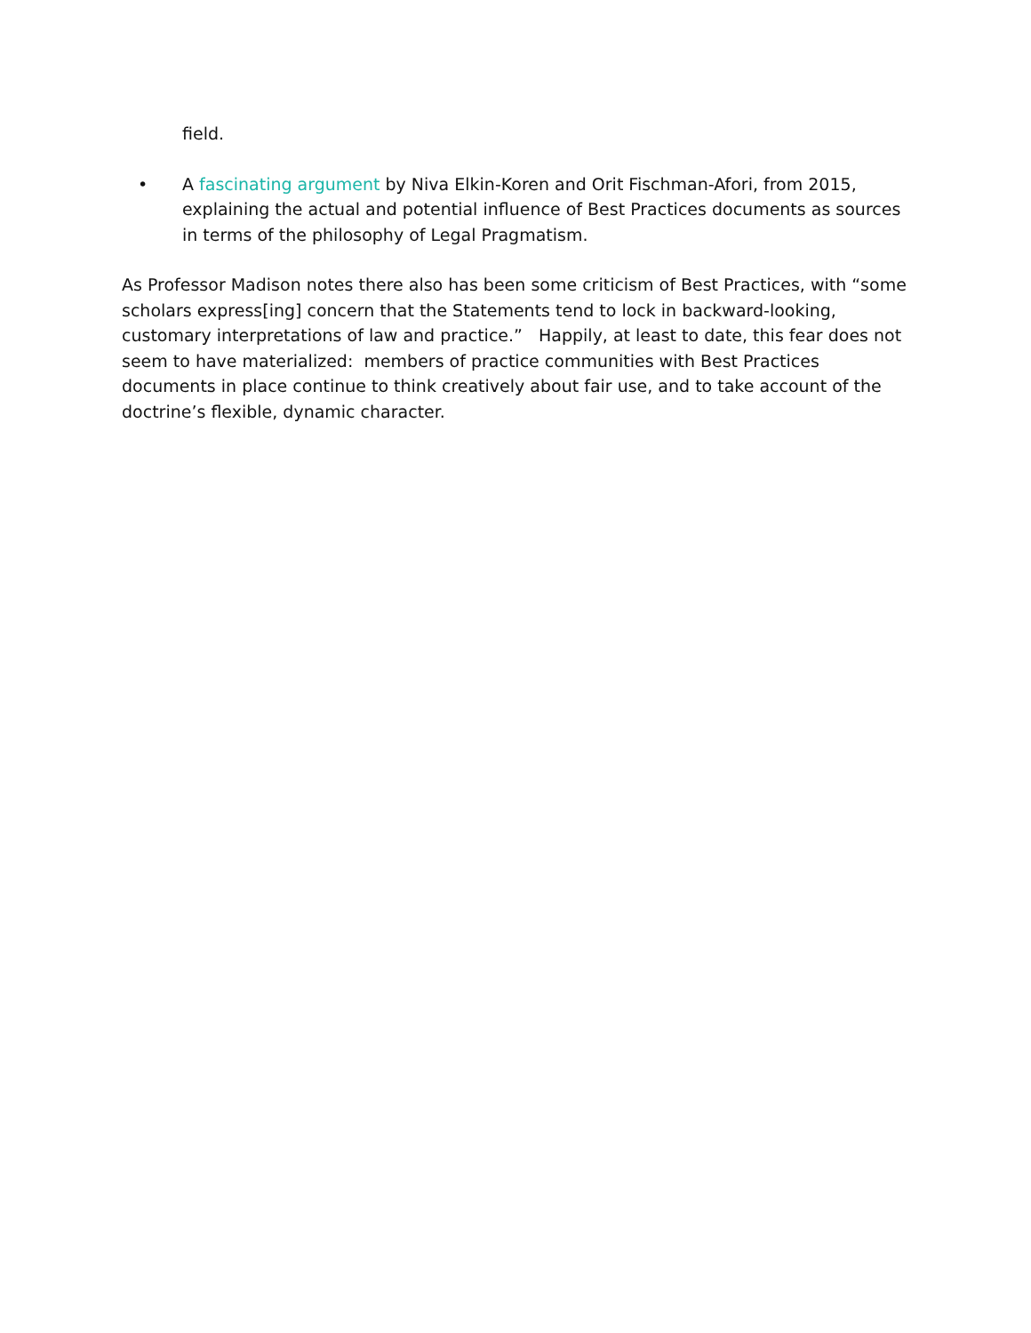field.
• A fascinating argument by Niva Elkin-Koren and Orit Fischman-Afori, from 2015, explaining the actual and potential influence of Best Practices documents as sources in terms of the philosophy of Legal Pragmatism.
As Professor Madison notes there also has been some criticism of Best Practices, with “some scholars express[ing] concern that the Statements tend to lock in backward-looking, customary interpretations of law and practice.” Happily, at least to date, this fear does not seem to have materialized: members of practice communities with Best Practices documents in place continue to think creatively about fair use, and to take account of the doctrine’s flexible, dynamic character.